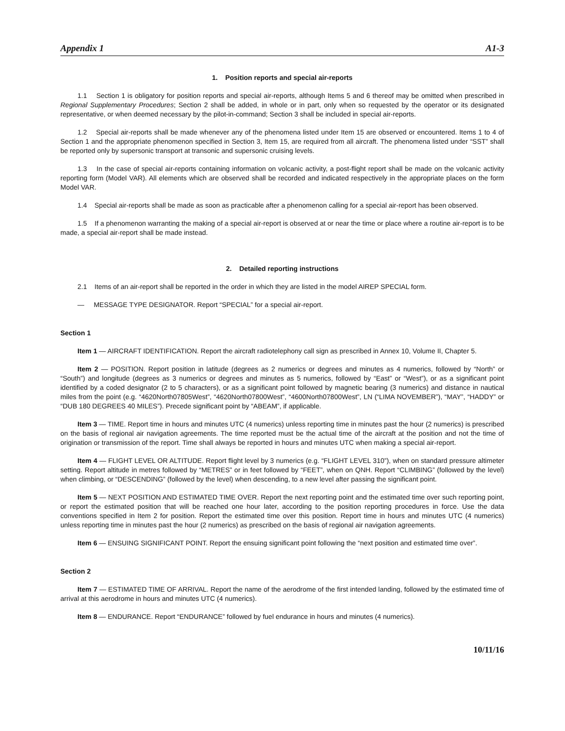Appendix 1 A1-3
1. Position reports and special air-reports
1.1 Section 1 is obligatory for position reports and special air-reports, although Items 5 and 6 thereof may be omitted when prescribed in Regional Supplementary Procedures; Section 2 shall be added, in whole or in part, only when so requested by the operator or its designated representative, or when deemed necessary by the pilot-in-command; Section 3 shall be included in special air-reports.
1.2 Special air-reports shall be made whenever any of the phenomena listed under Item 15 are observed or encountered. Items 1 to 4 of Section 1 and the appropriate phenomenon specified in Section 3, Item 15, are required from all aircraft. The phenomena listed under “SST” shall be reported only by supersonic transport at transonic and supersonic cruising levels.
1.3 In the case of special air-reports containing information on volcanic activity, a post-flight report shall be made on the volcanic activity reporting form (Model VAR). All elements which are observed shall be recorded and indicated respectively in the appropriate places on the form Model VAR.
1.4 Special air-reports shall be made as soon as practicable after a phenomenon calling for a special air-report has been observed.
1.5 If a phenomenon warranting the making of a special air-report is observed at or near the time or place where a routine air-report is to be made, a special air-report shall be made instead.
2. Detailed reporting instructions
2.1 Items of an air-report shall be reported in the order in which they are listed in the model AIREP SPECIAL form.
— MESSAGE TYPE DESIGNATOR. Report “SPECIAL” for a special air-report.
Section 1
Item 1 — AIRCRAFT IDENTIFICATION. Report the aircraft radiotelephony call sign as prescribed in Annex 10, Volume II, Chapter 5.
Item 2 — POSITION. Report position in latitude (degrees as 2 numerics or degrees and minutes as 4 numerics, followed by “North” or “South”) and longitude (degrees as 3 numerics or degrees and minutes as 5 numerics, followed by “East” or “West”), or as a significant point identified by a coded designator (2 to 5 characters), or as a significant point followed by magnetic bearing (3 numerics) and distance in nautical miles from the point (e.g. “4620North07805West”, “4620North07800West”, “4600North07800West”, LN (“LIMA NOVEMBER”), “MAY”, “HADDY” or “DUB 180 DEGREES 40 MILES”). Precede significant point by “ABEAM”, if applicable.
Item 3 — TIME. Report time in hours and minutes UTC (4 numerics) unless reporting time in minutes past the hour (2 numerics) is prescribed on the basis of regional air navigation agreements. The time reported must be the actual time of the aircraft at the position and not the time of origination or transmission of the report. Time shall always be reported in hours and minutes UTC when making a special air-report.
Item 4 — FLIGHT LEVEL OR ALTITUDE. Report flight level by 3 numerics (e.g. “FLIGHT LEVEL 310”), when on standard pressure altimeter setting. Report altitude in metres followed by “METRES” or in feet followed by “FEET”, when on QNH. Report “CLIMBING” (followed by the level) when climbing, or “DESCENDING” (followed by the level) when descending, to a new level after passing the significant point.
Item 5 — NEXT POSITION AND ESTIMATED TIME OVER. Report the next reporting point and the estimated time over such reporting point, or report the estimated position that will be reached one hour later, according to the position reporting procedures in force. Use the data conventions specified in Item 2 for position. Report the estimated time over this position. Report time in hours and minutes UTC (4 numerics) unless reporting time in minutes past the hour (2 numerics) as prescribed on the basis of regional air navigation agreements.
Item 6 — ENSUING SIGNIFICANT POINT. Report the ensuing significant point following the “next position and estimated time over”.
Section 2
Item 7 — ESTIMATED TIME OF ARRIVAL. Report the name of the aerodrome of the first intended landing, followed by the estimated time of arrival at this aerodrome in hours and minutes UTC (4 numerics).
Item 8 — ENDURANCE. Report “ENDURANCE” followed by fuel endurance in hours and minutes (4 numerics).
10/11/16